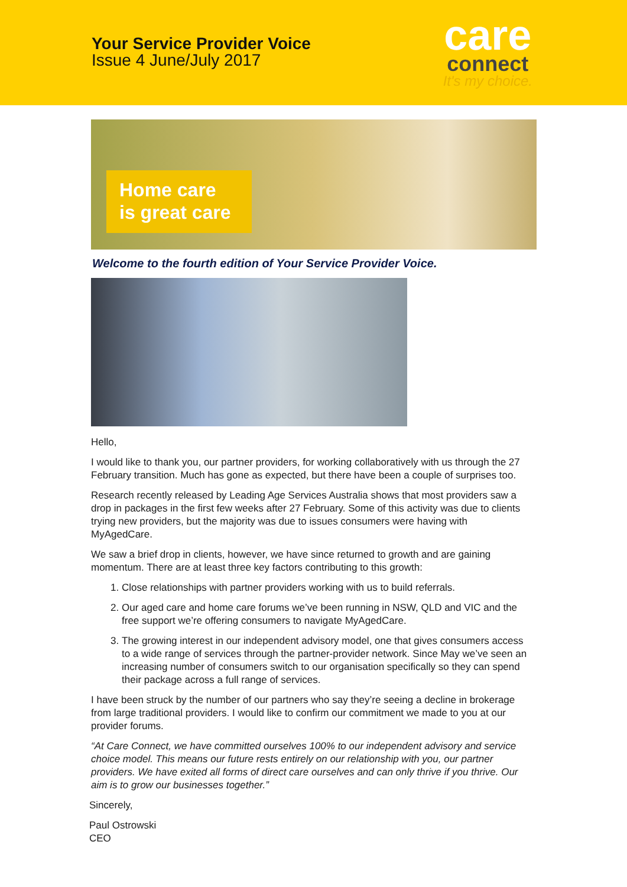Your Service Provider Voice
Issue 4 June/July 2017
care
connect
It's my choice.
Home care
is great care
Welcome to the fourth edition of Your Service Provider Voice.
Hello,
I would like to thank you, our partner providers, for working collaboratively with us through the 27 February transition. Much has gone as expected, but there have been a couple of surprises too.
Research recently released by Leading Age Services Australia shows that most providers saw a drop in packages in the first few weeks after 27 February. Some of this activity was due to clients trying new providers, but the majority was due to issues consumers were having with MyAgedCare.
We saw a brief drop in clients, however, we have since returned to growth and are gaining momentum. There are at least three key factors contributing to this growth:
1. Close relationships with partner providers working with us to build referrals.
2. Our aged care and home care forums we’ve been running in NSW, QLD and VIC and the free support we’re offering consumers to navigate MyAgedCare.
3. The growing interest in our independent advisory model, one that gives consumers access to a wide range of services through the partner-provider network. Since May we’ve seen an increasing number of consumers switch to our organisation specifically so they can spend their package across a full range of services.
I have been struck by the number of our partners who say they’re seeing a decline in brokerage from large traditional providers. I would like to confirm our commitment we made to you at our provider forums.
“At Care Connect, we have committed ourselves 100% to our independent advisory and service choice model. This means our future rests entirely on our relationship with you, our partner providers. We have exited all forms of direct care ourselves and can only thrive if you thrive. Our aim is to grow our businesses together.”
Sincerely,
Paul Ostrowski
CEO